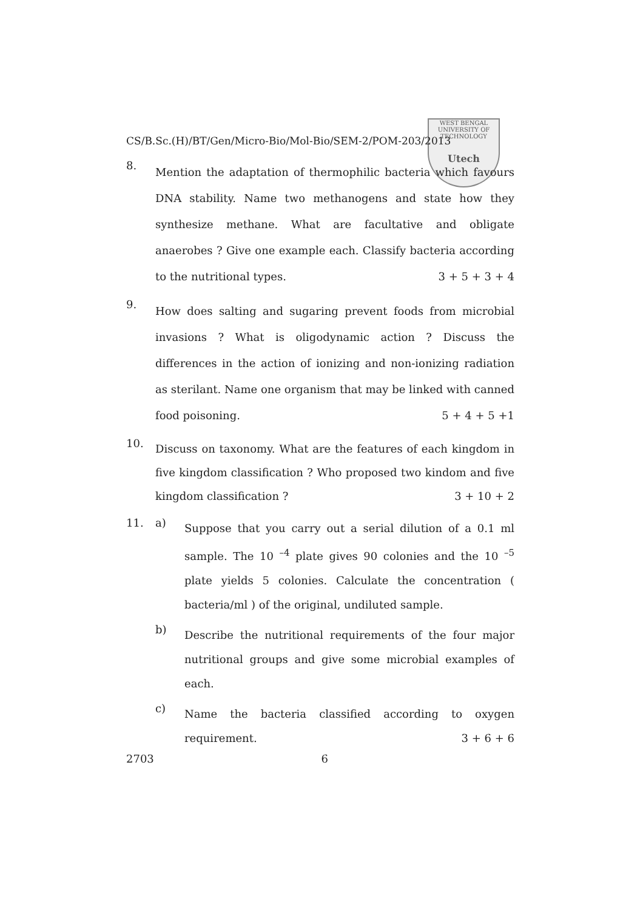WEST BENGAL
UNIVERSITY OF TECHNOLOGY
Utech
CS/B.Sc.(H)/BT/Gen/Micro-Bio/Mol-Bio/SEM-2/POM-203/2013
8.
Mention the adaptation of thermophilic bacteria which favours DNA stability. Name two methanogens and state how they synthesize methane. What are facultative and obligate anaerobes ? Give one example each. Classify bacteria according to the nutritional types. 3 + 5 + 3 + 4
9.
How does salting and sugaring prevent foods from microbial invasions ? What is oligodynamic action ? Discuss the differences in the action of ionizing and non-ionizing radiation as sterilant. Name one organism that may be linked with canned food poisoning. 5 + 4 + 5 +1
10.
Discuss on taxonomy. What are the features of each kingdom in five kingdom classification ? Who proposed two kindom and five kingdom classification ? 3 + 10 + 2
11. a)
Suppose that you carry out a serial dilution of a 0.1 ml sample. The 10 <sup>–4</sup> plate gives 90 colonies and the 10 <sup>–5</sup> plate yields 5 colonies. Calculate the concentration ( bacteria/ml ) of the original, undiluted sample.
b)
Describe the nutritional requirements of the four major nutritional groups and give some microbial examples of each.
c)
Name the bacteria classified according to oxygen requirement. 3 + 6 + 6
2703 6